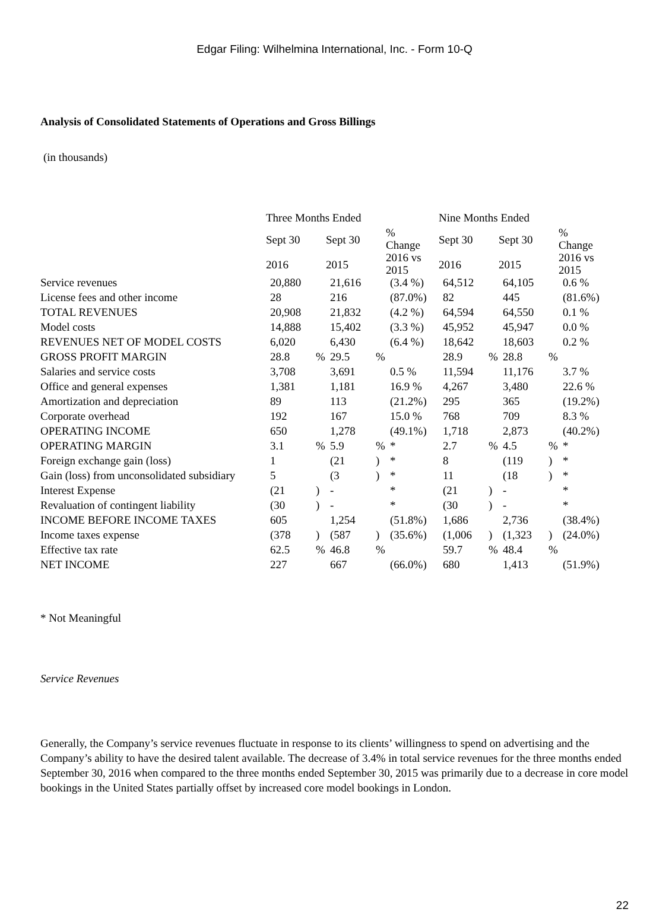Edgar Filing: Wilhelmina International, Inc. - Form 10-Q
Analysis of Consolidated Statements of Operations and Gross Billings
(in thousands)
| | Three Months Ended | | | | | Nine Months Ended | | | | |
| | Sept 30 | | Sept 30 | | % Change | Sept 30 | | Sept 30 | | % Change |
| | 2016 | | 2015 | | 2016 vs 2015 | 2016 | | 2015 | | 2016 vs 2015 |
| Service revenues | 20,880 | | 21,616 | | (3.4 %) | 64,512 | | 64,105 | | 0.6 % |
| License fees and other income | 28 | | 216 | | (87.0%) | 82 | | 445 | | (81.6%) |
| TOTAL REVENUES | 20,908 | | 21,832 | | (4.2 %) | 64,594 | | 64,550 | | 0.1 % |
| Model costs | 14,888 | | 15,402 | | (3.3 %) | 45,952 | | 45,947 | | 0.0 % |
| REVENUES NET OF MODEL COSTS | 6,020 | | 6,430 | | (6.4 %) | 18,642 | | 18,603 | | 0.2 % |
| GROSS PROFIT MARGIN | 28.8 | % | 29.5 | % | | 28.9 | % | 28.8 | % | |
| Salaries and service costs | 3,708 | | 3,691 | | 0.5 % | 11,594 | | 11,176 | | 3.7 % |
| Office and general expenses | 1,381 | | 1,181 | | 16.9 % | 4,267 | | 3,480 | | 22.6 % |
| Amortization and depreciation | 89 | | 113 | | (21.2%) | 295 | | 365 | | (19.2%) |
| Corporate overhead | 192 | | 167 | | 15.0 % | 768 | | 709 | | 8.3 % |
| OPERATING INCOME | 650 | | 1,278 | | (49.1%) | 1,718 | | 2,873 | | (40.2%) |
| OPERATING MARGIN | 3.1 | % | 5.9 | % | * | 2.7 | % | 4.5 | % | * |
| Foreign exchange gain (loss) | 1 | | (21 | ) | * | 8 | | (119 | ) | * |
| Gain (loss) from unconsolidated subsidiary | 5 | | (3 | ) | * | 11 | | (18 | ) | * |
| Interest Expense | (21 | ) | - | | * | (21 | ) | - | | * |
| Revaluation of contingent liability | (30 | ) | - | | * | (30 | ) | - | | * |
| INCOME BEFORE INCOME TAXES | 605 | | 1,254 | | (51.8%) | 1,686 | | 2,736 | | (38.4%) |
| Income taxes expense | (378 | ) | (587 | ) | (35.6%) | (1,006 | ) | (1,323 | ) | (24.0%) |
| Effective tax rate | 62.5 | % | 46.8 | % | | 59.7 | % | 48.4 | % | |
| NET INCOME | 227 | | 667 | | (66.0%) | 680 | | 1,413 | | (51.9%) |
* Not Meaningful
Service Revenues
Generally, the Company’s service revenues fluctuate in response to its clients’ willingness to spend on advertising and the Company’s ability to have the desired talent available. The decrease of 3.4% in total service revenues for the three months ended September 30, 2016 when compared to the three months ended September 30, 2015 was primarily due to a decrease in core model bookings in the United States partially offset by increased core model bookings in London.
22